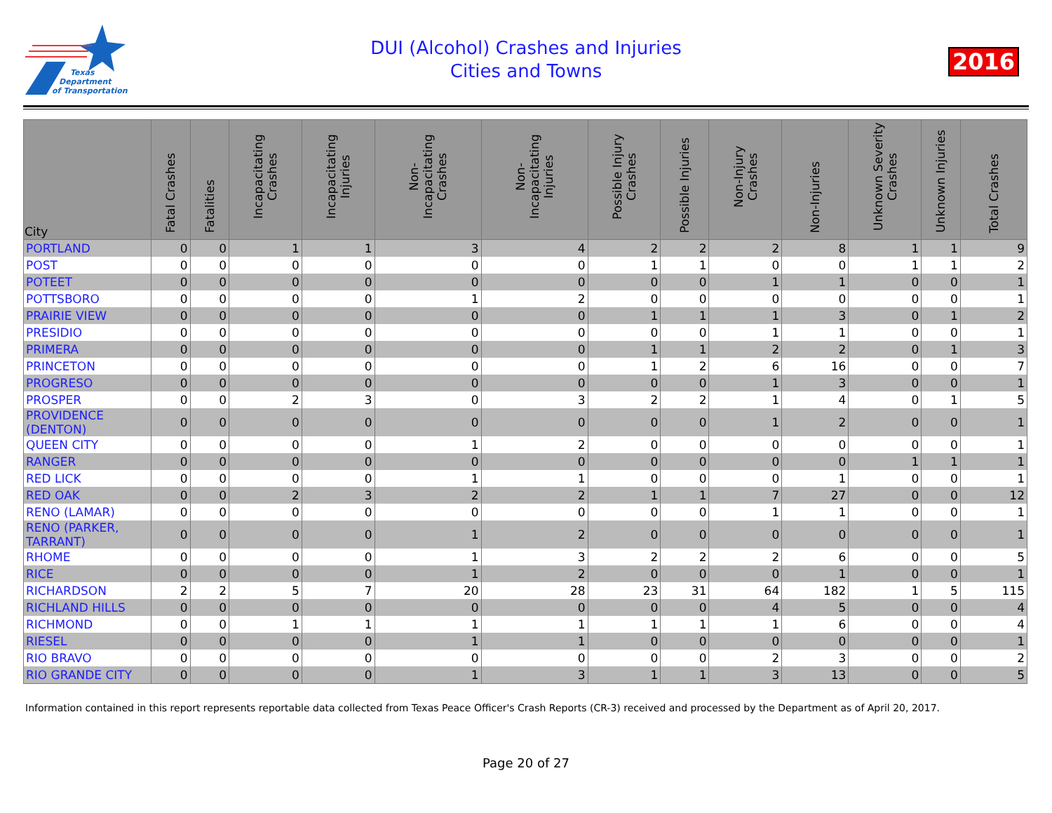Texas
Department
of Transportation
DUI (Alcohol) Crashes and Injuries
Cities and Towns
2016
| City | Fatal Crashes | Fatalities | Incapacitating Crashes | Incapacitating Injuries | Non-Incapacitating Crashes | Non-Incapacitating Injuries | Possible Injury Crashes | Possible Injuries | Non-Injury Crashes | Non-Injuries | Unknown Severity Crashes | Unknown Injuries | Total Crashes |
| --- | --- | --- | --- | --- | --- | --- | --- | --- | --- | --- | --- | --- | --- |
| PORTLAND | 0 | 0 | 1 | 1 | 3 | 4 | 2 | 2 | 2 | 8 | 1 | 1 | 9 |
| POST | 0 | 0 | 0 | 0 | 0 | 0 | 1 | 1 | 0 | 0 | 1 | 1 | 2 |
| POTEET | 0 | 0 | 0 | 0 | 0 | 0 | 0 | 0 | 1 | 1 | 0 | 0 | 1 |
| POTTSBORO | 0 | 0 | 0 | 0 | 1 | 2 | 0 | 0 | 0 | 0 | 0 | 0 | 1 |
| PRAIRIE VIEW | 0 | 0 | 0 | 0 | 0 | 0 | 1 | 1 | 1 | 3 | 0 | 1 | 2 |
| PRESIDIO | 0 | 0 | 0 | 0 | 0 | 0 | 0 | 0 | 1 | 1 | 0 | 0 | 1 |
| PRIMERA | 0 | 0 | 0 | 0 | 0 | 0 | 1 | 1 | 2 | 2 | 0 | 1 | 3 |
| PRINCETON | 0 | 0 | 0 | 0 | 0 | 0 | 1 | 2 | 6 | 16 | 0 | 0 | 7 |
| PROGRESO | 0 | 0 | 0 | 0 | 0 | 0 | 0 | 0 | 1 | 3 | 0 | 0 | 1 |
| PROSPER | 0 | 0 | 2 | 3 | 0 | 3 | 2 | 2 | 1 | 4 | 0 | 1 | 5 |
| PROVIDENCE (DENTON) | 0 | 0 | 0 | 0 | 0 | 0 | 0 | 0 | 1 | 2 | 0 | 0 | 1 |
| QUEEN CITY | 0 | 0 | 0 | 0 | 1 | 2 | 0 | 0 | 0 | 0 | 0 | 0 | 1 |
| RANGER | 0 | 0 | 0 | 0 | 0 | 0 | 0 | 0 | 0 | 0 | 1 | 1 | 1 |
| RED LICK | 0 | 0 | 0 | 0 | 1 | 1 | 0 | 0 | 0 | 1 | 0 | 0 | 1 |
| RED OAK | 0 | 0 | 2 | 3 | 2 | 2 | 1 | 1 | 7 | 27 | 0 | 0 | 12 |
| RENO (LAMAR) | 0 | 0 | 0 | 0 | 0 | 0 | 0 | 0 | 1 | 1 | 0 | 0 | 1 |
| RENO (PARKER, TARRANT) | 0 | 0 | 0 | 0 | 1 | 2 | 0 | 0 | 0 | 0 | 0 | 0 | 1 |
| RHOME | 0 | 0 | 0 | 0 | 1 | 3 | 2 | 2 | 2 | 6 | 0 | 0 | 5 |
| RICE | 0 | 0 | 0 | 0 | 1 | 2 | 0 | 0 | 0 | 1 | 0 | 0 | 1 |
| RICHARDSON | 2 | 2 | 5 | 7 | 20 | 28 | 23 | 31 | 64 | 182 | 1 | 5 | 115 |
| RICHLAND HILLS | 0 | 0 | 0 | 0 | 0 | 0 | 0 | 0 | 4 | 5 | 0 | 0 | 4 |
| RICHMOND | 0 | 0 | 1 | 1 | 1 | 1 | 1 | 1 | 1 | 6 | 0 | 0 | 4 |
| RIESEL | 0 | 0 | 0 | 0 | 1 | 1 | 0 | 0 | 0 | 0 | 0 | 0 | 1 |
| RIO BRAVO | 0 | 0 | 0 | 0 | 0 | 0 | 0 | 0 | 2 | 3 | 0 | 0 | 2 |
| RIO GRANDE CITY | 0 | 0 | 0 | 0 | 1 | 3 | 1 | 1 | 3 | 13 | 0 | 0 | 5 |
Information contained in this report represents reportable data collected from Texas Peace Officer's Crash Reports (CR-3) received and processed by the Department as of April 20, 2017.
Page 20 of 27